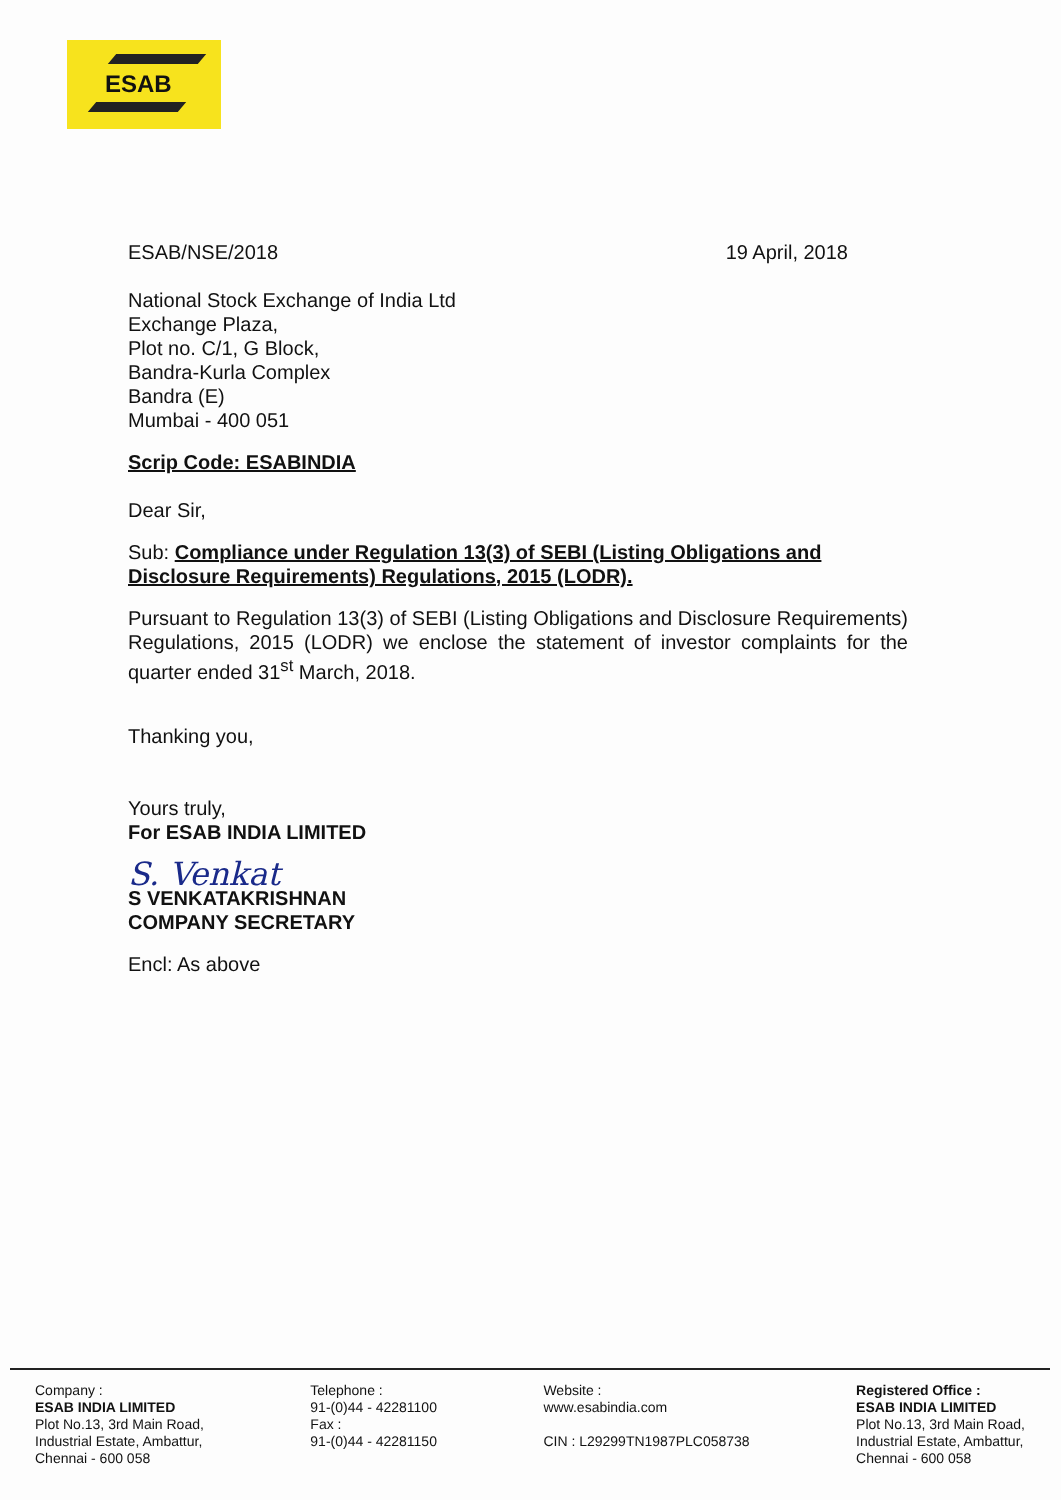ESAB
ESAB/NSE/2018 19 April, 2018
National Stock Exchange of India Ltd
Exchange Plaza,
Plot no. C/1, G Block,
Bandra-Kurla Complex
Bandra (E)
Mumbai - 400 051
Scrip Code: ESABINDIA
Dear Sir,
Sub: Compliance under Regulation 13(3) of SEBI (Listing Obligations and Disclosure Requirements) Regulations, 2015 (LODR).
Pursuant to Regulation 13(3) of SEBI (Listing Obligations and Disclosure Requirements) Regulations, 2015 (LODR) we enclose the statement of investor complaints for the quarter ended 31<sup>st</sup> March, 2018.
Thanking you,
Yours truly,
For ESAB INDIA LIMITED
S. Venkat
S VENKATAKRISHNAN
COMPANY SECRETARY
Encl: As above
Company :
ESAB INDIA LIMITED
Plot No.13, 3rd Main Road,
Industrial Estate, Ambattur,
Chennai - 600 058
Telephone :
91-(0)44 - 42281100
Fax :
91-(0)44 - 42281150
Website :
www.esabindia.com
CIN : L29299TN1987PLC058738
Registered Office :
ESAB INDIA LIMITED
Plot No.13, 3rd Main Road,
Industrial Estate, Ambattur,
Chennai - 600 058